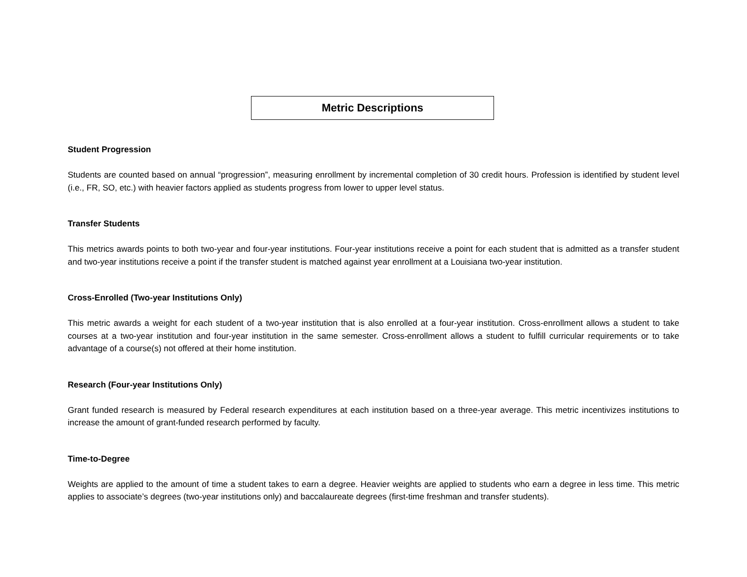Metric Descriptions
Student Progression
Students are counted based on annual “progression”, measuring enrollment by incremental completion of 30 credit hours. Profession is identified by student level (i.e., FR, SO, etc.) with heavier factors applied as students progress from lower to upper level status.
Transfer Students
This metrics awards points to both two-year and four-year institutions. Four-year institutions receive a point for each student that is admitted as a transfer student and two-year institutions receive a point if the transfer student is matched against year enrollment at a Louisiana two-year institution.
Cross-Enrolled (Two-year Institutions Only)
This metric awards a weight for each student of a two-year institution that is also enrolled at a four-year institution. Cross-enrollment allows a student to take courses at a two-year institution and four-year institution in the same semester. Cross-enrollment allows a student to fulfill curricular requirements or to take advantage of a course(s) not offered at their home institution.
Research (Four-year Institutions Only)
Grant funded research is measured by Federal research expenditures at each institution based on a three-year average. This metric incentivizes institutions to increase the amount of grant-funded research performed by faculty.
Time-to-Degree
Weights are applied to the amount of time a student takes to earn a degree. Heavier weights are applied to students who earn a degree in less time. This metric applies to associate’s degrees (two-year institutions only) and baccalaureate degrees (first-time freshman and transfer students).